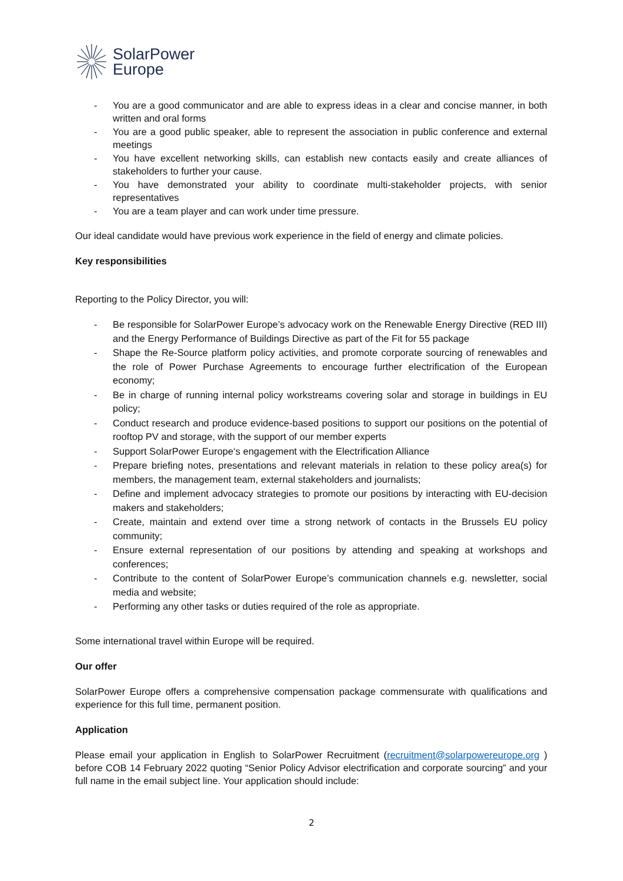SolarPower
Europe
- You are a good communicator and are able to express ideas in a clear and concise manner, in both written and oral forms
- You are a good public speaker, able to represent the association in public conference and external meetings
- You have excellent networking skills, can establish new contacts easily and create alliances of stakeholders to further your cause.
- You have demonstrated your ability to coordinate multi-stakeholder projects, with senior representatives
- You are a team player and can work under time pressure.
Our ideal candidate would have previous work experience in the field of energy and climate policies.
Key responsibilities
Reporting to the Policy Director, you will:
- Be responsible for SolarPower Europe’s advocacy work on the Renewable Energy Directive (RED III) and the Energy Performance of Buildings Directive as part of the Fit for 55 package
- Shape the Re-Source platform policy activities, and promote corporate sourcing of renewables and the role of Power Purchase Agreements to encourage further electrification of the European economy;
- Be in charge of running internal policy workstreams covering solar and storage in buildings in EU policy;
- Conduct research and produce evidence-based positions to support our positions on the potential of rooftop PV and storage, with the support of our member experts
- Support SolarPower Europe‘s engagement with the Electrification Alliance
- Prepare briefing notes, presentations and relevant materials in relation to these policy area(s) for members, the management team, external stakeholders and journalists;
- Define and implement advocacy strategies to promote our positions by interacting with EU-decision makers and stakeholders;
- Create, maintain and extend over time a strong network of contacts in the Brussels EU policy community;
- Ensure external representation of our positions by attending and speaking at workshops and conferences;
- Contribute to the content of SolarPower Europe’s communication channels e.g. newsletter, social media and website;
- Performing any other tasks or duties required of the role as appropriate.
Some international travel within Europe will be required.
Our offer
SolarPower Europe offers a comprehensive compensation package commensurate with qualifications and experience for this full time, permanent position.
Application
Please email your application in English to SolarPower Recruitment (recruitment@solarpowereurope.org ) before COB 14 February 2022 quoting “Senior Policy Advisor electrification and corporate sourcing” and your full name in the email subject line. Your application should include:
2